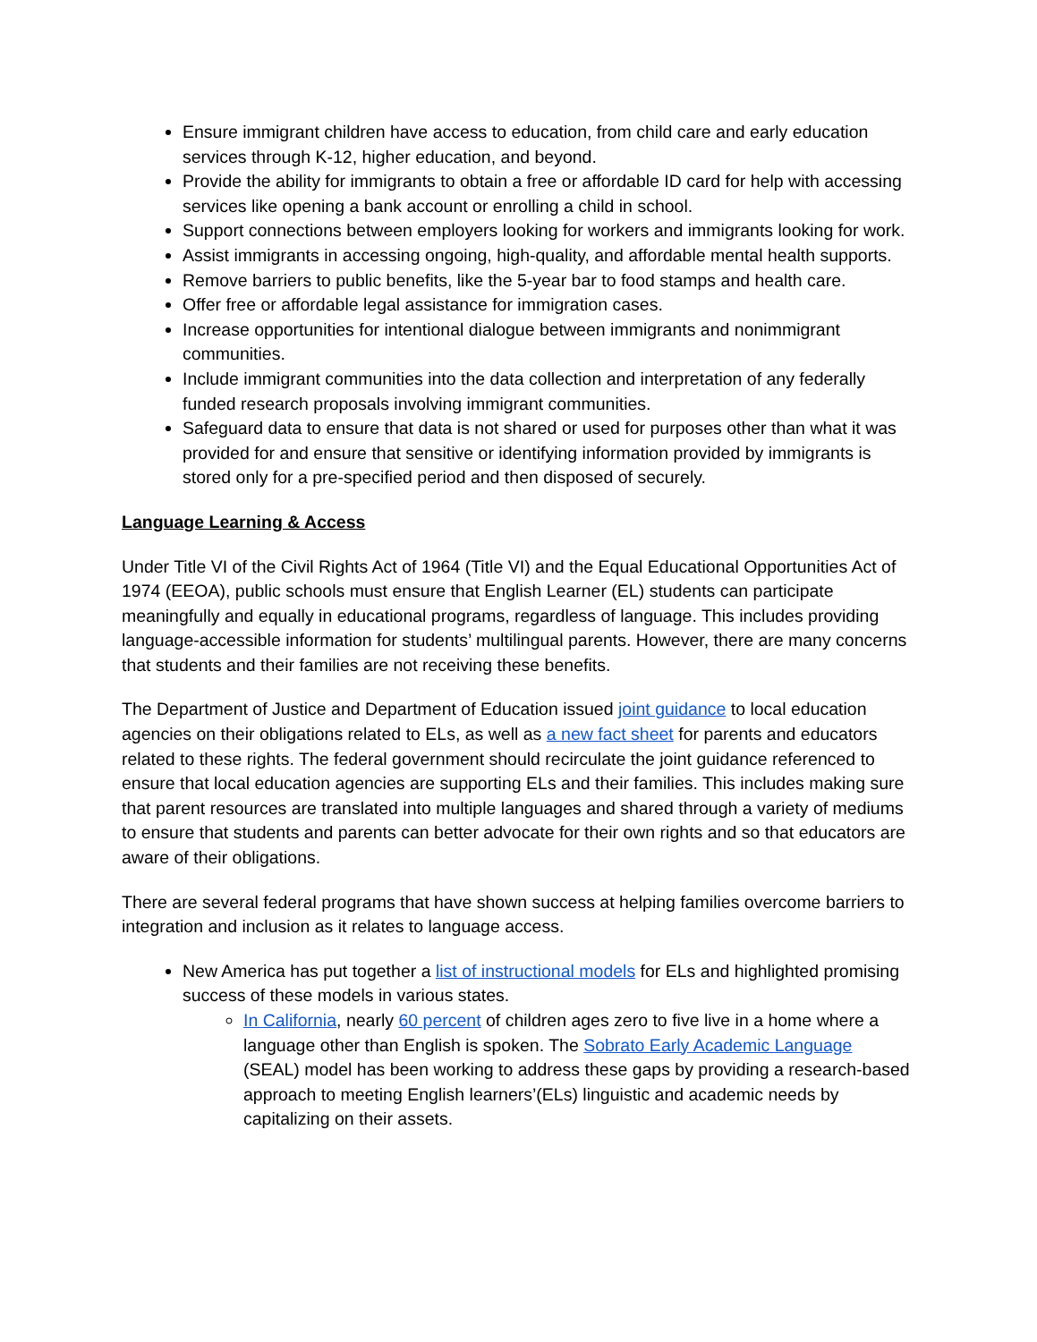Ensure immigrant children have access to education, from child care and early education services through K-12, higher education, and beyond.
Provide the ability for immigrants to obtain a free or affordable ID card for help with accessing services like opening a bank account or enrolling a child in school.
Support connections between employers looking for workers and immigrants looking for work.
Assist immigrants in accessing ongoing, high-quality, and affordable mental health supports.
Remove barriers to public benefits, like the 5-year bar to food stamps and health care.
Offer free or affordable legal assistance for immigration cases.
Increase opportunities for intentional dialogue between immigrants and nonimmigrant communities.
Include immigrant communities into the data collection and interpretation of any federally funded research proposals involving immigrant communities.
Safeguard data to ensure that data is not shared or used for purposes other than what it was provided for and ensure that sensitive or identifying information provided by immigrants is stored only for a pre-specified period and then disposed of securely.
Language Learning & Access
Under Title VI of the Civil Rights Act of 1964 (Title VI) and the Equal Educational Opportunities Act of 1974 (EEOA), public schools must ensure that English Learner (EL) students can participate meaningfully and equally in educational programs, regardless of language. This includes providing language-accessible information for students’ multilingual parents. However, there are many concerns that students and their families are not receiving these benefits.
The Department of Justice and Department of Education issued joint guidance to local education agencies on their obligations related to ELs, as well as a new fact sheet for parents and educators related to these rights. The federal government should recirculate the joint guidance referenced to ensure that local education agencies are supporting ELs and their families. This includes making sure that parent resources are translated into multiple languages and shared through a variety of mediums to ensure that students and parents can better advocate for their own rights and so that educators are aware of their obligations.
There are several federal programs that have shown success at helping families overcome barriers to integration and inclusion as it relates to language access.
New America has put together a list of instructional models for ELs and highlighted promising success of these models in various states.
In California, nearly 60 percent of children ages zero to five live in a home where a language other than English is spoken. The Sobrato Early Academic Language (SEAL) model has been working to address these gaps by providing a research-based approach to meeting English learners’(ELs) linguistic and academic needs by capitalizing on their assets.